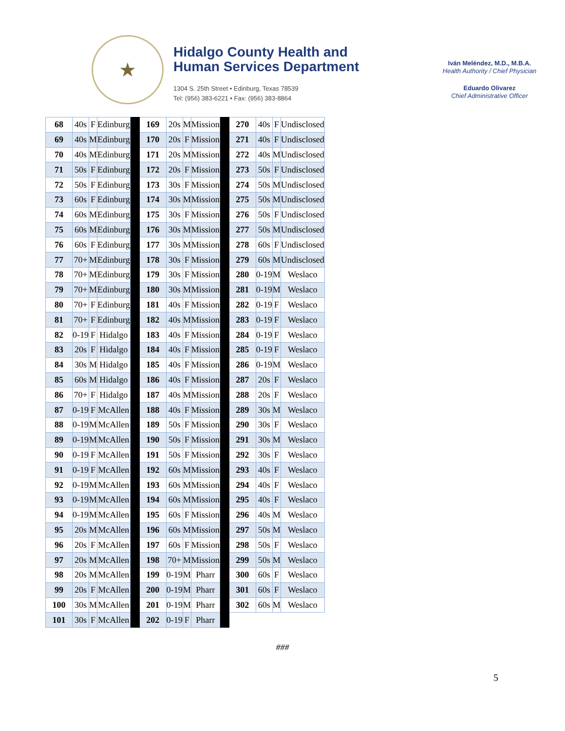★
Hidalgo County Health and
Human Services Department
1304 S. 25th Street • Edinburg, Texas 78539
Tel: (956) 383-6221 • Fax: (956) 383-8864
Iván Meléndez, M.D., M.B.A.
Health Authority / Chief Physician
Eduardo Olivarez
Chief Administrative Officer
| 68 | 40s | F | Edinburg | | 169 | 20s | M | Mission | | 270 | 40s | F | Undisclosed |
| 69 | 40s | M | Edinburg | | 170 | 20s | F | Mission | | 271 | 40s | F | Undisclosed |
| 70 | 40s | M | Edinburg | | 171 | 20s | M | Mission | | 272 | 40s | M | Undisclosed |
| 71 | 50s | F | Edinburg | | 172 | 20s | F | Mission | | 273 | 50s | F | Undisclosed |
| 72 | 50s | F | Edinburg | | 173 | 30s | F | Mission | | 274 | 50s | M | Undisclosed |
| 73 | 60s | F | Edinburg | | 174 | 30s | M | Mission | | 275 | 50s | M | Undisclosed |
| 74 | 60s | M | Edinburg | | 175 | 30s | F | Mission | | 276 | 50s | F | Undisclosed |
| 75 | 60s | M | Edinburg | | 176 | 30s | M | Mission | | 277 | 50s | M | Undisclosed |
| 76 | 60s | F | Edinburg | | 177 | 30s | M | Mission | | 278 | 60s | F | Undisclosed |
| 77 | 70+ | M | Edinburg | | 178 | 30s | F | Mission | | 279 | 60s | M | Undisclosed |
| 78 | 70+ | M | Edinburg | | 179 | 30s | F | Mission | | 280 | 0-19 | M | Weslaco |
| 79 | 70+ | M | Edinburg | | 180 | 30s | M | Mission | | 281 | 0-19 | M | Weslaco |
| 80 | 70+ | F | Edinburg | | 181 | 40s | F | Mission | | 282 | 0-19 | F | Weslaco |
| 81 | 70+ | F | Edinburg | | 182 | 40s | M | Mission | | 283 | 0-19 | F | Weslaco |
| 82 | 0-19 | F | Hidalgo | | 183 | 40s | F | Mission | | 284 | 0-19 | F | Weslaco |
| 83 | 20s | F | Hidalgo | | 184 | 40s | F | Mission | | 285 | 0-19 | F | Weslaco |
| 84 | 30s | M | Hidalgo | | 185 | 40s | F | Mission | | 286 | 0-19 | M | Weslaco |
| 85 | 60s | M | Hidalgo | | 186 | 40s | F | Mission | | 287 | 20s | F | Weslaco |
| 86 | 70+ | F | Hidalgo | | 187 | 40s | M | Mission | | 288 | 20s | F | Weslaco |
| 87 | 0-19 | F | McAllen | | 188 | 40s | F | Mission | | 289 | 30s | M | Weslaco |
| 88 | 0-19 | M | McAllen | | 189 | 50s | F | Mission | | 290 | 30s | F | Weslaco |
| 89 | 0-19 | M | McAllen | | 190 | 50s | F | Mission | | 291 | 30s | M | Weslaco |
| 90 | 0-19 | F | McAllen | | 191 | 50s | F | Mission | | 292 | 30s | F | Weslaco |
| 91 | 0-19 | F | McAllen | | 192 | 60s | M | Mission | | 293 | 40s | F | Weslaco |
| 92 | 0-19 | M | McAllen | | 193 | 60s | M | Mission | | 294 | 40s | F | Weslaco |
| 93 | 0-19 | M | McAllen | | 194 | 60s | M | Mission | | 295 | 40s | F | Weslaco |
| 94 | 0-19 | M | McAllen | | 195 | 60s | F | Mission | | 296 | 40s | M | Weslaco |
| 95 | 20s | M | McAllen | | 196 | 60s | M | Mission | | 297 | 50s | M | Weslaco |
| 96 | 20s | F | McAllen | | 197 | 60s | F | Mission | | 298 | 50s | F | Weslaco |
| 97 | 20s | M | McAllen | | 198 | 70+ | M | Mission | | 299 | 50s | M | Weslaco |
| 98 | 20s | M | McAllen | | 199 | 0-19 | M | Pharr | | 300 | 60s | F | Weslaco |
| 99 | 20s | F | McAllen | | 200 | 0-19 | M | Pharr | | 301 | 60s | F | Weslaco |
| 100 | 30s | M | McAllen | | 201 | 0-19 | M | Pharr | | 302 | 60s | M | Weslaco |
| 101 | 30s | F | McAllen | | 202 | 0-19 | F | Pharr | | | | | |
###
5